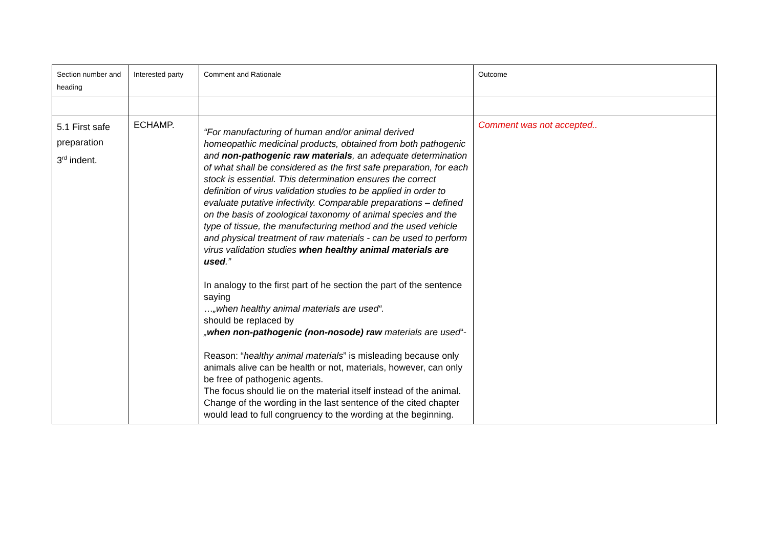| Section number and heading | Interested party | Comment and Rationale | Outcome |
| --- | --- | --- | --- |
| 5.1 First safe preparation 3<sup>rd</sup> indent. | ECHAMP. | “For manufacturing of human and/or animal derived homeopathic medicinal products, obtained from both pathogenic and non-pathogenic raw materials , an adequate determination of what shall be considered as the first safe preparation, for each stock is essential. This determination ensures the correct definition of virus validation studies to be applied in order to evaluate putative infectivity. Comparable preparations – defined on the basis of zoological taxonomy of animal species and the type of tissue, the manufacturing method and the used vehicle and physical treatment of raw materials - can be used to perform virus validation studies when healthy animal materials are used .” In analogy to the first part of he section the part of the sentence saying … „when healthy animal materials are used“. should be replaced by „ when non-pathogenic (non-nosode) raw materials are used “- Reason: “ healthy animal materials ” is misleading because only animals alive can be health or not, materials, however, can only be free of pathogenic agents. The focus should lie on the material itself instead of the animal. Change of the wording in the last sentence of the cited chapter would lead to full congruency to the wording at the beginning. | Comment was not accepted.. |